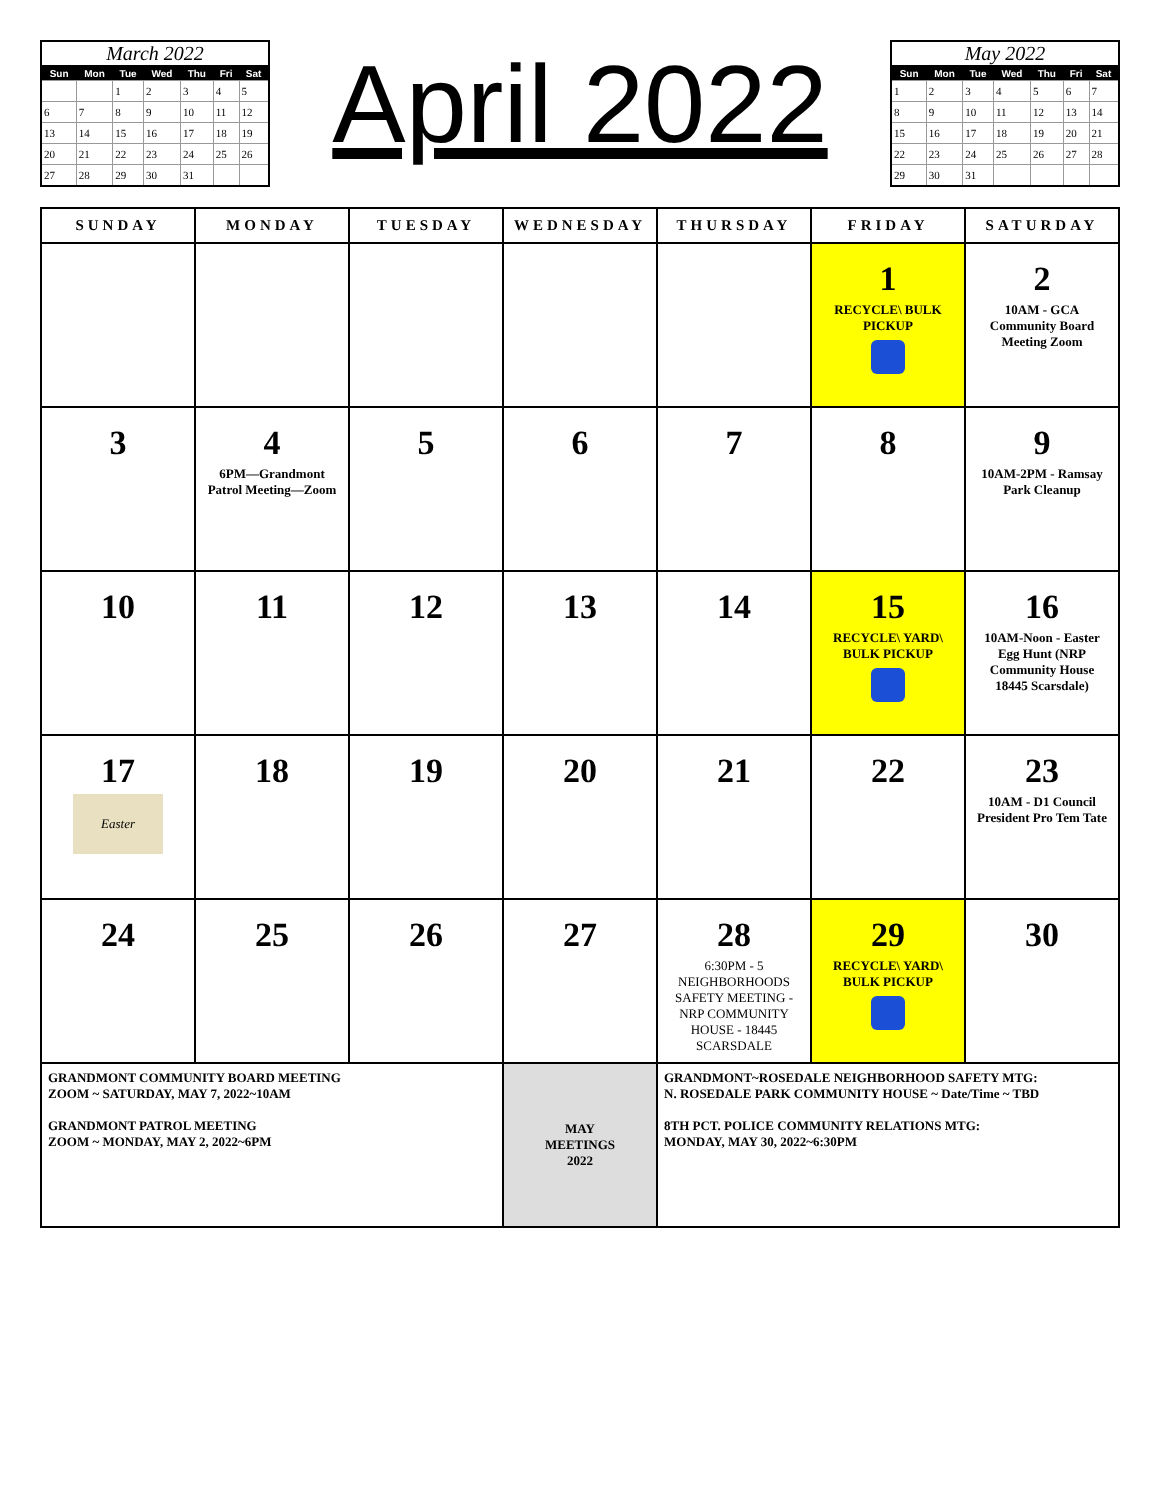March 2022
| Sun | Mon | Tue | Wed | Thu | Fri | Sat |
| --- | --- | --- | --- | --- | --- | --- |
| | | 1 | 2 | 3 | 4 | 5 |
| 6 | 7 | 8 | 9 | 10 | 11 | 12 |
| 13 | 14 | 15 | 16 | 17 | 18 | 19 |
| 20 | 21 | 22 | 23 | 24 | 25 | 26 |
| 27 | 28 | 29 | 30 | 31 | | |
April 2022
May 2022
| Sun | Mon | Tue | Wed | Thu | Fri | Sat |
| --- | --- | --- | --- | --- | --- | --- |
| 1 | 2 | 3 | 4 | 5 | 6 | 7 |
| 8 | 9 | 10 | 11 | 12 | 13 | 14 |
| 15 | 16 | 17 | 18 | 19 | 20 | 21 |
| 22 | 23 | 24 | 25 | 26 | 27 | 28 |
| 29 | 30 | 31 | | | | |
| SUNDAY | MONDAY | TUESDAY | WEDNESDAY | THURSDAY | FRIDAY | SATURDAY |
| --- | --- | --- | --- | --- | --- | --- |
| | | | | | 1 RECYCLE\ BULK PICKUP | 2 10AM - GCA Community Board Meeting Zoom |
| 3 | 4 6PM—Grandmont Patrol Meeting—Zoom | 5 | 6 | 7 | 8 | 9 10AM-2PM - Ramsay Park Cleanup |
| 10 | 11 | 12 | 13 | 14 | 15 RECYCLE\ YARD\ BULK PICKUP | 16 10AM-Noon - Easter Egg Hunt (NRP Community House 18445 Scarsdale) |
| 17 Easter | 18 | 19 | 20 | 21 | 22 | 23 10AM - D1 Council President Pro Tem Tate |
| 24 | 25 | 26 | 27 | 28 6:30PM - 5 NEIGHBORHOODS SAFETY MEETING - NRP COMMUNITY HOUSE - 18445 SCARSDALE | 29 RECYCLE\ YARD\ BULK PICKUP | 30 |
| GRANDMONT COMMUNITY BOARD MEETING ZOOM ~ SATURDAY, MAY 7, 2022~10AM GRANDMONT PATROL MEETING ZOOM ~ MONDAY, MAY 2, 2022~6PM | | | MAY MEETINGS 2022 | GRANDMONT~ROSEDALE NEIGHBORHOOD SAFETY MTG: N. ROSEDALE PARK COMMUNITY HOUSE ~ Date/Time ~ TBD 8TH PCT. POLICE COMMUNITY RELATIONS MTG: MONDAY, MAY 30, 2022~6:30PM | | |